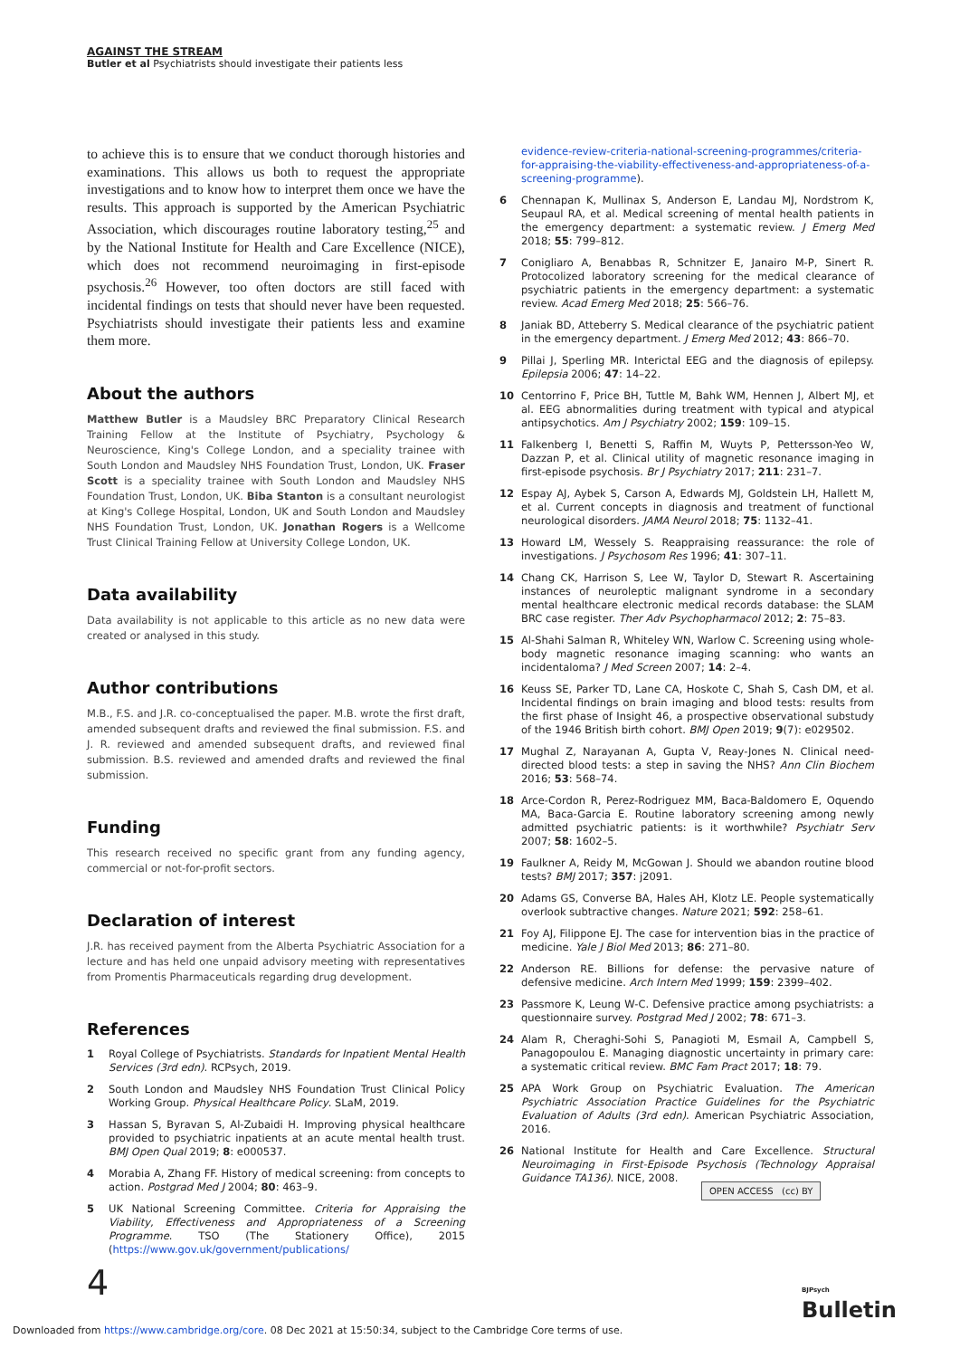AGAINST THE STREAM
Butler et al Psychiatrists should investigate their patients less
to achieve this is to ensure that we conduct thorough histories and examinations. This allows us both to request the appropriate investigations and to know how to interpret them once we have the results. This approach is supported by the American Psychiatric Association, which discourages routine laboratory testing,<sup>25</sup> and by the National Institute for Health and Care Excellence (NICE), which does not recommend neuroimaging in first-episode psychosis.<sup>26</sup> However, too often doctors are still faced with incidental findings on tests that should never have been requested. Psychiatrists should investigate their patients less and examine them more.
About the authors
Matthew Butler is a Maudsley BRC Preparatory Clinical Research Training Fellow at the Institute of Psychiatry, Psychology & Neuroscience, King's College London, and a speciality trainee with South London and Maudsley NHS Foundation Trust, London, UK. Fraser Scott is a speciality trainee with South London and Maudsley NHS Foundation Trust, London, UK. Biba Stanton is a consultant neurologist at King's College Hospital, London, UK and South London and Maudsley NHS Foundation Trust, London, UK. Jonathan Rogers is a Wellcome Trust Clinical Training Fellow at University College London, UK.
Data availability
Data availability is not applicable to this article as no new data were created or analysed in this study.
Author contributions
M.B., F.S. and J.R. co-conceptualised the paper. M.B. wrote the first draft, amended subsequent drafts and reviewed the final submission. F.S. and J. R. reviewed and amended subsequent drafts, and reviewed final submission. B.S. reviewed and amended drafts and reviewed the final submission.
Funding
This research received no specific grant from any funding agency, commercial or not-for-profit sectors.
Declaration of interest
J.R. has received payment from the Alberta Psychiatric Association for a lecture and has held one unpaid advisory meeting with representatives from Promentis Pharmaceuticals regarding drug development.
References
1 Royal College of Psychiatrists. Standards for Inpatient Mental Health Services (3rd edn). RCPsych, 2019.
2 South London and Maudsley NHS Foundation Trust Clinical Policy Working Group. Physical Healthcare Policy. SLaM, 2019.
3 Hassan S, Byravan S, Al-Zubaidi H. Improving physical healthcare provided to psychiatric inpatients at an acute mental health trust. BMJ Open Qual 2019; 8: e000537.
4 Morabia A, Zhang FF. History of medical screening: from concepts to action. Postgrad Med J 2004; 80: 463–9.
5 UK National Screening Committee. Criteria for Appraising the Viability, Effectiveness and Appropriateness of a Screening Programme. TSO (The Stationery Office), 2015 (https://www.gov.uk/government/publications/
evidence-review-criteria-national-screening-programmes/criteria-for-appraising-the-viability-effectiveness-and-appropriateness-of-a-screening-programme).
6 Chennapan K, Mullinax S, Anderson E, Landau MJ, Nordstrom K, Seupaul RA, et al. Medical screening of mental health patients in the emergency department: a systematic review. J Emerg Med 2018; 55: 799–812.
7 Conigliaro A, Benabbas R, Schnitzer E, Janairo M-P, Sinert R. Protocolized laboratory screening for the medical clearance of psychiatric patients in the emergency department: a systematic review. Acad Emerg Med 2018; 25: 566–76.
8 Janiak BD, Atteberry S. Medical clearance of the psychiatric patient in the emergency department. J Emerg Med 2012; 43: 866–70.
9 Pillai J, Sperling MR. Interictal EEG and the diagnosis of epilepsy. Epilepsia 2006; 47: 14–22.
10 Centorrino F, Price BH, Tuttle M, Bahk WM, Hennen J, Albert MJ, et al. EEG abnormalities during treatment with typical and atypical antipsychotics. Am J Psychiatry 2002; 159: 109–15.
11 Falkenberg I, Benetti S, Raffin M, Wuyts P, Pettersson-Yeo W, Dazzan P, et al. Clinical utility of magnetic resonance imaging in first-episode psychosis. Br J Psychiatry 2017; 211: 231–7.
12 Espay AJ, Aybek S, Carson A, Edwards MJ, Goldstein LH, Hallett M, et al. Current concepts in diagnosis and treatment of functional neurological disorders. JAMA Neurol 2018; 75: 1132–41.
13 Howard LM, Wessely S. Reappraising reassurance: the role of investigations. J Psychosom Res 1996; 41: 307–11.
14 Chang CK, Harrison S, Lee W, Taylor D, Stewart R. Ascertaining instances of neuroleptic malignant syndrome in a secondary mental healthcare electronic medical records database: the SLAM BRC case register. Ther Adv Psychopharmacol 2012; 2: 75–83.
15 Al-Shahi Salman R, Whiteley WN, Warlow C. Screening using whole-body magnetic resonance imaging scanning: who wants an incidentaloma? J Med Screen 2007; 14: 2–4.
16 Keuss SE, Parker TD, Lane CA, Hoskote C, Shah S, Cash DM, et al. Incidental findings on brain imaging and blood tests: results from the first phase of Insight 46, a prospective observational substudy of the 1946 British birth cohort. BMJ Open 2019; 9(7): e029502.
17 Mughal Z, Narayanan A, Gupta V, Reay-Jones N. Clinical need-directed blood tests: a step in saving the NHS? Ann Clin Biochem 2016; 53: 568–74.
18 Arce-Cordon R, Perez-Rodriguez MM, Baca-Baldomero E, Oquendo MA, Baca-Garcia E. Routine laboratory screening among newly admitted psychiatric patients: is it worthwhile? Psychiatr Serv 2007; 58: 1602–5.
19 Faulkner A, Reidy M, McGowan J. Should we abandon routine blood tests? BMJ 2017; 357: j2091.
20 Adams GS, Converse BA, Hales AH, Klotz LE. People systematically overlook subtractive changes. Nature 2021; 592: 258–61.
21 Foy AJ, Filippone EJ. The case for intervention bias in the practice of medicine. Yale J Biol Med 2013; 86: 271–80.
22 Anderson RE. Billions for defense: the pervasive nature of defensive medicine. Arch Intern Med 1999; 159: 2399–402.
23 Passmore K, Leung W-C. Defensive practice among psychiatrists: a questionnaire survey. Postgrad Med J 2002; 78: 671–3.
24 Alam R, Cheraghi-Sohi S, Panagioti M, Esmail A, Campbell S, Panagopoulou E. Managing diagnostic uncertainty in primary care: a systematic critical review. BMC Fam Pract 2017; 18: 79.
25 APA Work Group on Psychiatric Evaluation. The American Psychiatric Association Practice Guidelines for the Psychiatric Evaluation of Adults (3rd edn). American Psychiatric Association, 2016.
26 National Institute for Health and Care Excellence. Structural Neuroimaging in First-Episode Psychosis (Technology Appraisal Guidance TA136). NICE, 2008.
OPEN ACCESS (cc) BY
4
BJPsych
Bulletin
Downloaded from https://www.cambridge.org/core. 08 Dec 2021 at 15:50:34, subject to the Cambridge Core terms of use.